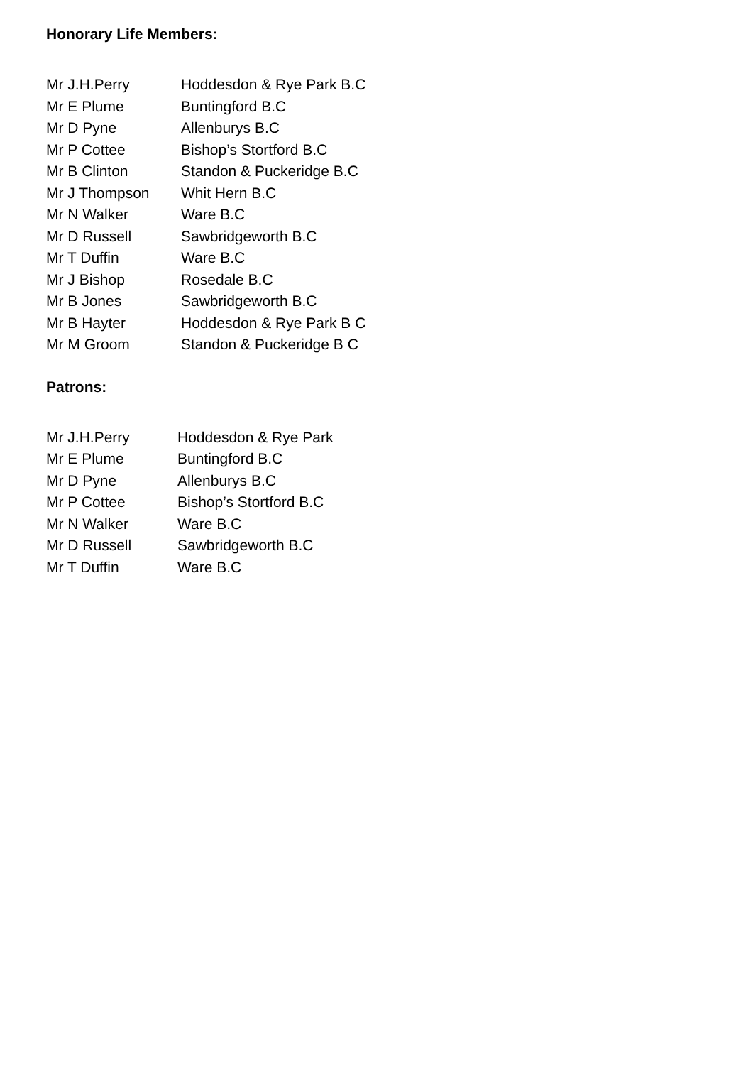Honorary Life Members:
Mr J.H.Perry Hoddesdon & Rye Park B.C
Mr E Plume Buntingford B.C
Mr D Pyne Allenburys B.C
Mr P Cottee Bishop’s Stortford B.C
Mr B Clinton Standon & Puckeridge B.C
Mr J Thompson Whit Hern B.C
Mr N Walker Ware B.C
Mr D Russell Sawbridgeworth B.C
Mr T Duffin Ware B.C
Mr J Bishop Rosedale B.C
Mr B Jones Sawbridgeworth B.C
Mr B Hayter Hoddesdon & Rye Park B C
Mr M Groom Standon & Puckeridge B C
Patrons:
Mr J.H.Perry Hoddesdon & Rye Park
Mr E Plume Buntingford B.C
Mr D Pyne Allenburys B.C
Mr P Cottee Bishop’s Stortford B.C
Mr N Walker Ware B.C
Mr D Russell Sawbridgeworth B.C
Mr T Duffin Ware B.C